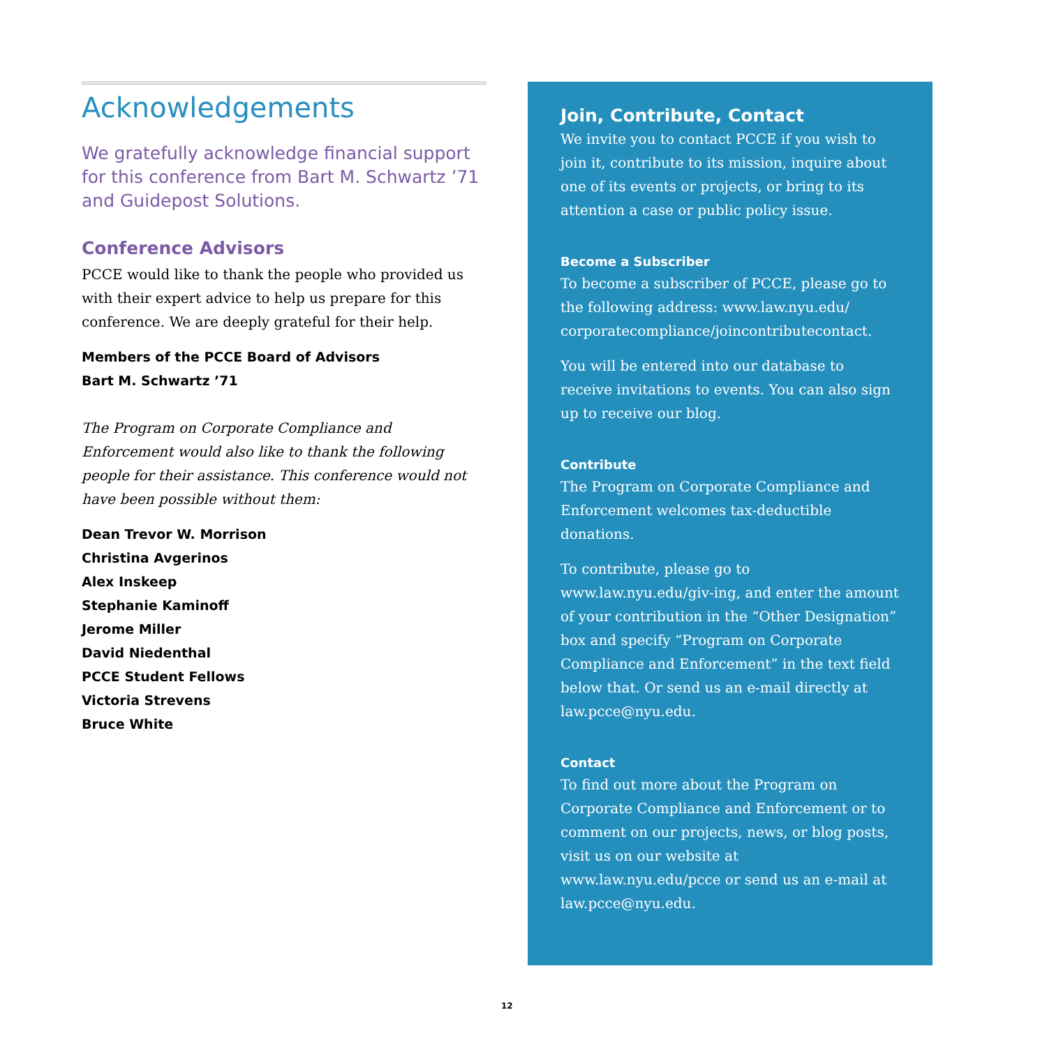Acknowledgements
We gratefully acknowledge financial support for this conference from Bart M. Schwartz ’71 and Guidepost Solutions.
Conference Advisors
PCCE would like to thank the people who provided us with their expert advice to help us prepare for this conference. We are deeply grateful for their help.
Members of the PCCE Board of Advisors
Bart M. Schwartz ’71
The Program on Corporate Compliance and Enforcement would also like to thank the following people for their assistance. This conference would not have been possible without them:
Dean Trevor W. Morrison
Christina Avgerinos
Alex Inskeep
Stephanie Kaminoff
Jerome Miller
David Niedenthal
PCCE Student Fellows
Victoria Strevens
Bruce White
Join, Contribute, Contact
We invite you to contact PCCE if you wish to join it, contribute to its mission, inquire about one of its events or projects, or bring to its attention a case or public policy issue.
Become a Subscriber
To become a subscriber of PCCE, please go to the following address: www.law.nyu.edu/ corporatecompliance/joincontributecontact.
You will be entered into our database to receive invitations to events. You can also sign up to receive our blog.
Contribute
The Program on Corporate Compliance and Enforcement welcomes tax-deductible donations.
To contribute, please go to www.law.nyu.edu/giv-ing, and enter the amount of your contribution in the “Other Designation” box and specify “Program on Corporate Compliance and Enforcement” in the text field below that. Or send us an e-mail directly at law.pcce@nyu.edu.
Contact
To find out more about the Program on Corporate Compliance and Enforcement or to comment on our projects, news, or blog posts, visit us on our website at www.law.nyu.edu/pcce or send us an e-mail at law.pcce@nyu.edu.
12